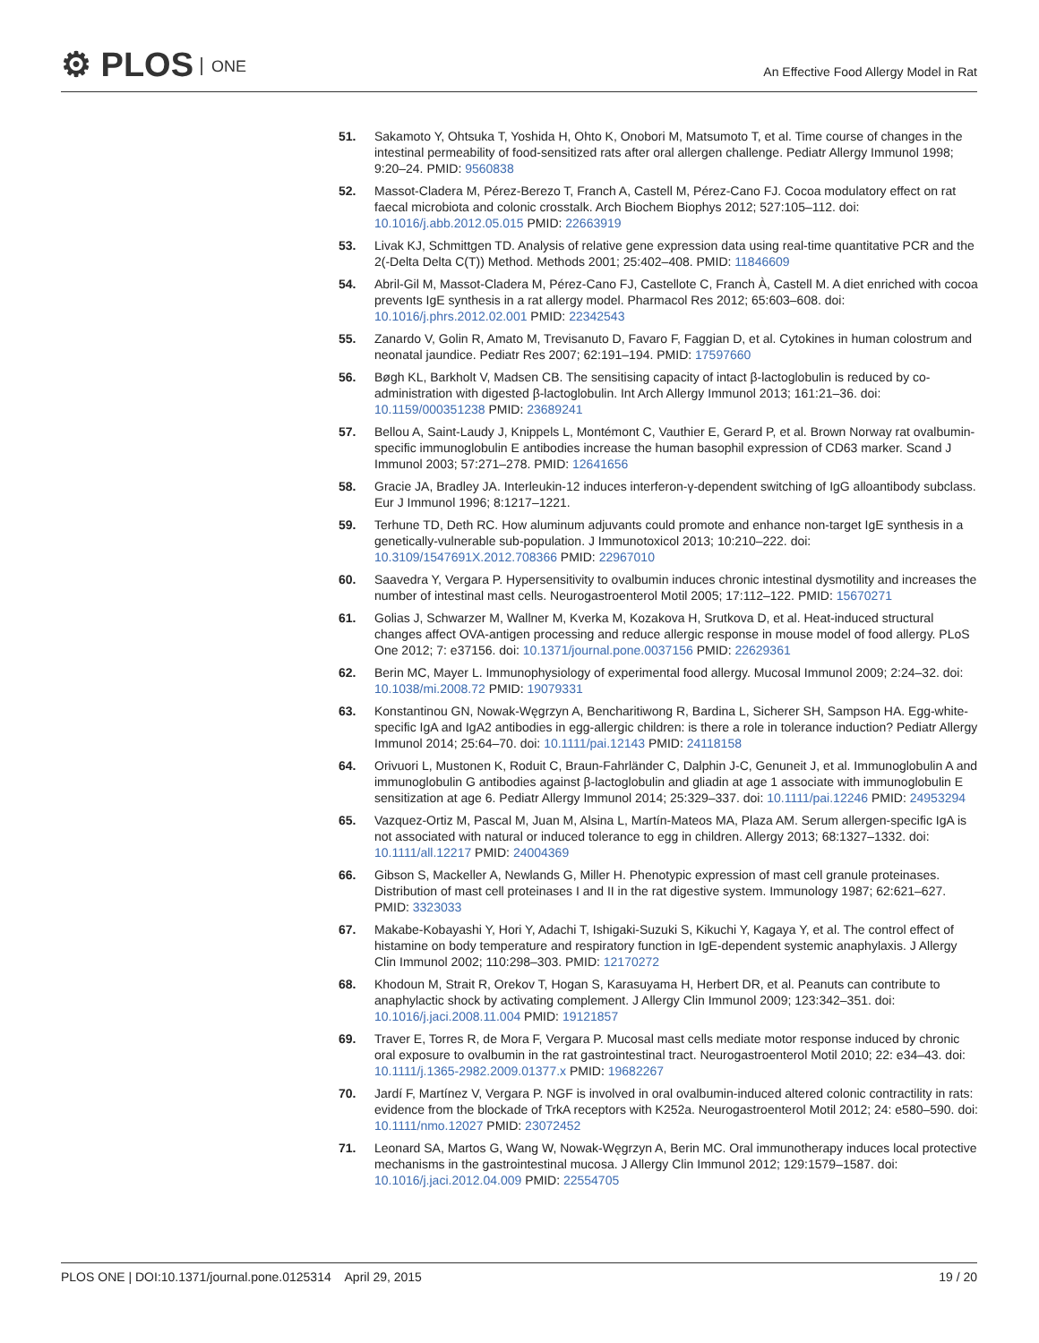⚙ PLOS ONE
An Effective Food Allergy Model in Rat
51. Sakamoto Y, Ohtsuka T, Yoshida H, Ohto K, Onobori M, Matsumoto T, et al. Time course of changes in the intestinal permeability of food-sensitized rats after oral allergen challenge. Pediatr Allergy Immunol 1998; 9:20–24. PMID: 9560838
52. Massot-Cladera M, Pérez-Berezo T, Franch A, Castell M, Pérez-Cano FJ. Cocoa modulatory effect on rat faecal microbiota and colonic crosstalk. Arch Biochem Biophys 2012; 527:105–112. doi: 10.1016/j.abb.2012.05.015 PMID: 22663919
53. Livak KJ, Schmittgen TD. Analysis of relative gene expression data using real-time quantitative PCR and the 2(-Delta Delta C(T)) Method. Methods 2001; 25:402–408. PMID: 11846609
54. Abril-Gil M, Massot-Cladera M, Pérez-Cano FJ, Castellote C, Franch À, Castell M. A diet enriched with cocoa prevents IgE synthesis in a rat allergy model. Pharmacol Res 2012; 65:603–608. doi: 10.1016/j.phrs.2012.02.001 PMID: 22342543
55. Zanardo V, Golin R, Amato M, Trevisanuto D, Favaro F, Faggian D, et al. Cytokines in human colostrum and neonatal jaundice. Pediatr Res 2007; 62:191–194. PMID: 17597660
56. Bøgh KL, Barkholt V, Madsen CB. The sensitising capacity of intact β-lactoglobulin is reduced by co-administration with digested β-lactoglobulin. Int Arch Allergy Immunol 2013; 161:21–36. doi: 10.1159/000351238 PMID: 23689241
57. Bellou A, Saint-Laudy J, Knippels L, Montémont C, Vauthier E, Gerard P, et al. Brown Norway rat ovalbumin-specific immunoglobulin E antibodies increase the human basophil expression of CD63 marker. Scand J Immunol 2003; 57:271–278. PMID: 12641656
58. Gracie JA, Bradley JA. Interleukin-12 induces interferon-γ-dependent switching of IgG alloantibody subclass. Eur J Immunol 1996; 8:1217–1221.
59. Terhune TD, Deth RC. How aluminum adjuvants could promote and enhance non-target IgE synthesis in a genetically-vulnerable sub-population. J Immunotoxicol 2013; 10:210–222. doi: 10.3109/1547691X.2012.708366 PMID: 22967010
60. Saavedra Y, Vergara P. Hypersensitivity to ovalbumin induces chronic intestinal dysmotility and increases the number of intestinal mast cells. Neurogastroenterol Motil 2005; 17:112–122. PMID: 15670271
61. Golias J, Schwarzer M, Wallner M, Kverka M, Kozakova H, Srutkova D, et al. Heat-induced structural changes affect OVA-antigen processing and reduce allergic response in mouse model of food allergy. PLoS One 2012; 7: e37156. doi: 10.1371/journal.pone.0037156 PMID: 22629361
62. Berin MC, Mayer L. Immunophysiology of experimental food allergy. Mucosal Immunol 2009; 2:24–32. doi: 10.1038/mi.2008.72 PMID: 19079331
63. Konstantinou GN, Nowak-Węgrzyn A, Bencharitiwong R, Bardina L, Sicherer SH, Sampson HA. Egg-white-specific IgA and IgA2 antibodies in egg-allergic children: is there a role in tolerance induction? Pediatr Allergy Immunol 2014; 25:64–70. doi: 10.1111/pai.12143 PMID: 24118158
64. Orivuori L, Mustonen K, Roduit C, Braun-Fahrländer C, Dalphin J-C, Genuneit J, et al. Immunoglobulin A and immunoglobulin G antibodies against β-lactoglobulin and gliadin at age 1 associate with immunoglobulin E sensitization at age 6. Pediatr Allergy Immunol 2014; 25:329–337. doi: 10.1111/pai.12246 PMID: 24953294
65. Vazquez-Ortiz M, Pascal M, Juan M, Alsina L, Martín-Mateos MA, Plaza AM. Serum allergen-specific IgA is not associated with natural or induced tolerance to egg in children. Allergy 2013; 68:1327–1332. doi: 10.1111/all.12217 PMID: 24004369
66. Gibson S, Mackeller A, Newlands G, Miller H. Phenotypic expression of mast cell granule proteinases. Distribution of mast cell proteinases I and II in the rat digestive system. Immunology 1987; 62:621–627. PMID: 3323033
67. Makabe-Kobayashi Y, Hori Y, Adachi T, Ishigaki-Suzuki S, Kikuchi Y, Kagaya Y, et al. The control effect of histamine on body temperature and respiratory function in IgE-dependent systemic anaphylaxis. J Allergy Clin Immunol 2002; 110:298–303. PMID: 12170272
68. Khodoun M, Strait R, Orekov T, Hogan S, Karasuyama H, Herbert DR, et al. Peanuts can contribute to anaphylactic shock by activating complement. J Allergy Clin Immunol 2009; 123:342–351. doi: 10.1016/j.jaci.2008.11.004 PMID: 19121857
69. Traver E, Torres R, de Mora F, Vergara P. Mucosal mast cells mediate motor response induced by chronic oral exposure to ovalbumin in the rat gastrointestinal tract. Neurogastroenterol Motil 2010; 22: e34–43. doi: 10.1111/j.1365-2982.2009.01377.x PMID: 19682267
70. Jardí F, Martínez V, Vergara P. NGF is involved in oral ovalbumin-induced altered colonic contractility in rats: evidence from the blockade of TrkA receptors with K252a. Neurogastroenterol Motil 2012; 24: e580–590. doi: 10.1111/nmo.12027 PMID: 23072452
71. Leonard SA, Martos G, Wang W, Nowak-Węgrzyn A, Berin MC. Oral immunotherapy induces local protective mechanisms in the gastrointestinal mucosa. J Allergy Clin Immunol 2012; 129:1579–1587. doi: 10.1016/j.jaci.2012.04.009 PMID: 22554705
PLOS ONE | DOI:10.1371/journal.pone.0125314 April 29, 2015 19 / 20